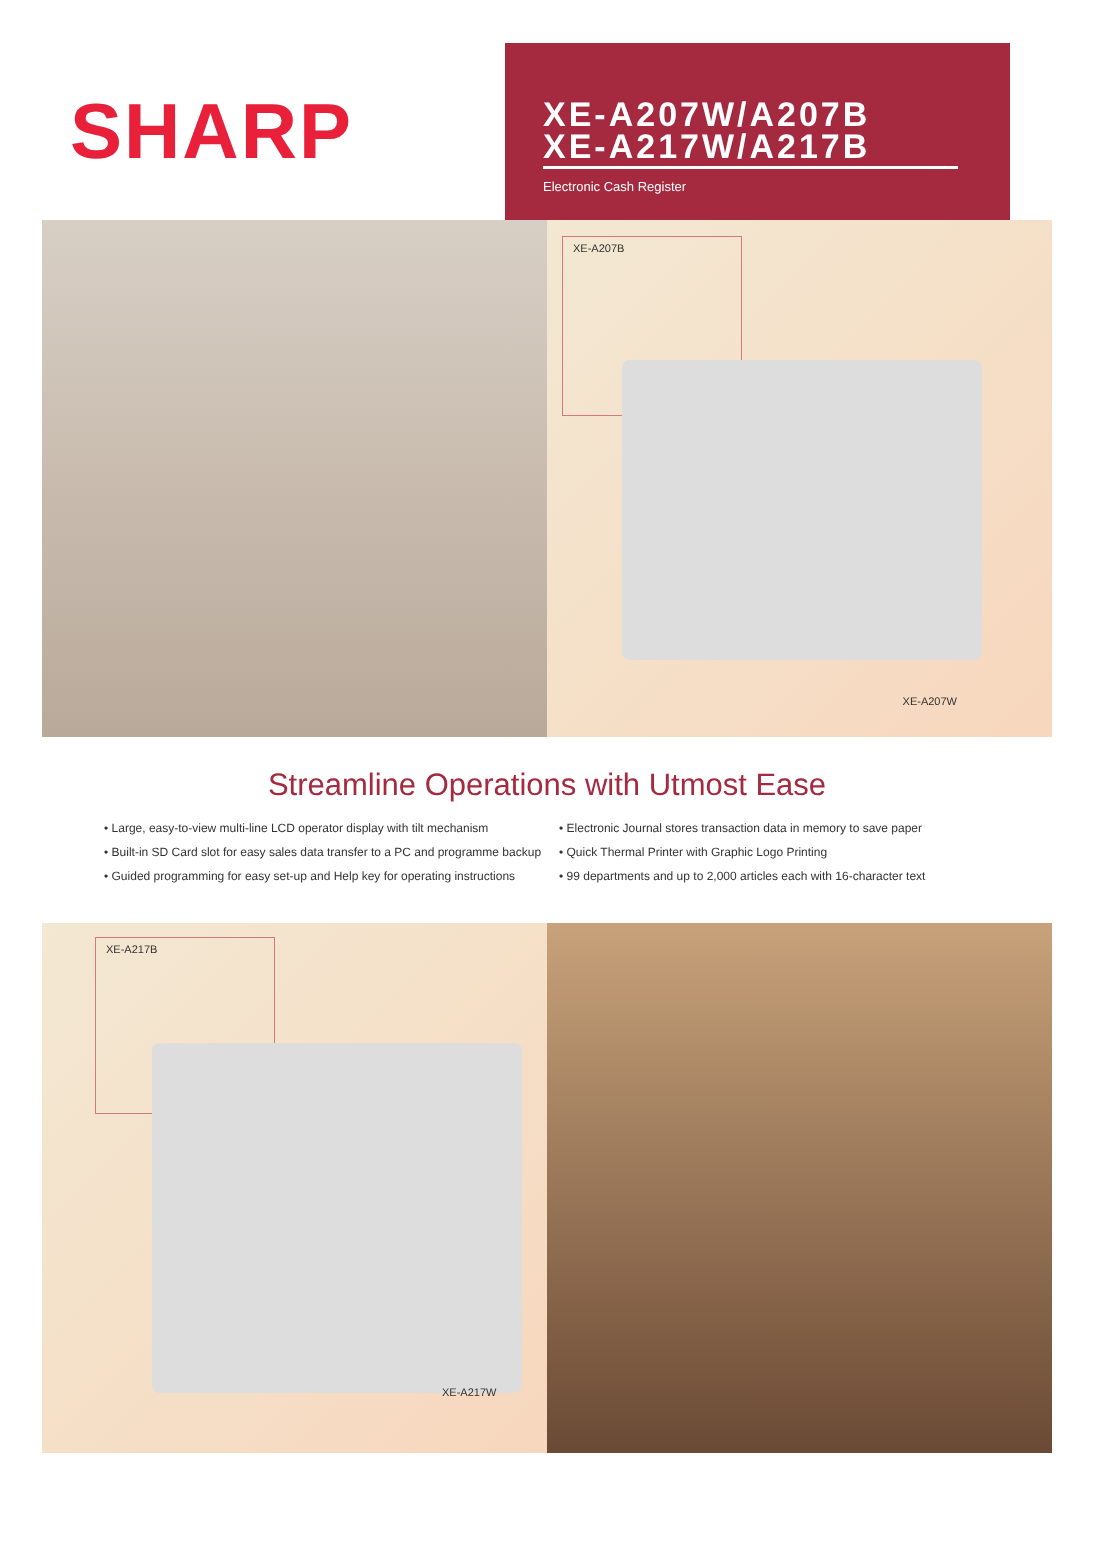SHARP
XE-A207W/A207B
XE-A217W/A217B
Electronic Cash Register
XE-A207B
XE-A207W
Streamline Operations with Utmost Ease
• Large, easy-to-view multi-line LCD operator display with tilt mechanism
• Built-in SD Card slot for easy sales data transfer to a PC and programme backup
• Guided programming for easy set-up and Help key for operating instructions
• Electronic Journal stores transaction data in memory to save paper
• Quick Thermal Printer with Graphic Logo Printing
• 99 departments and up to 2,000 articles each with 16-character text
XE-A217B
XE-A217W